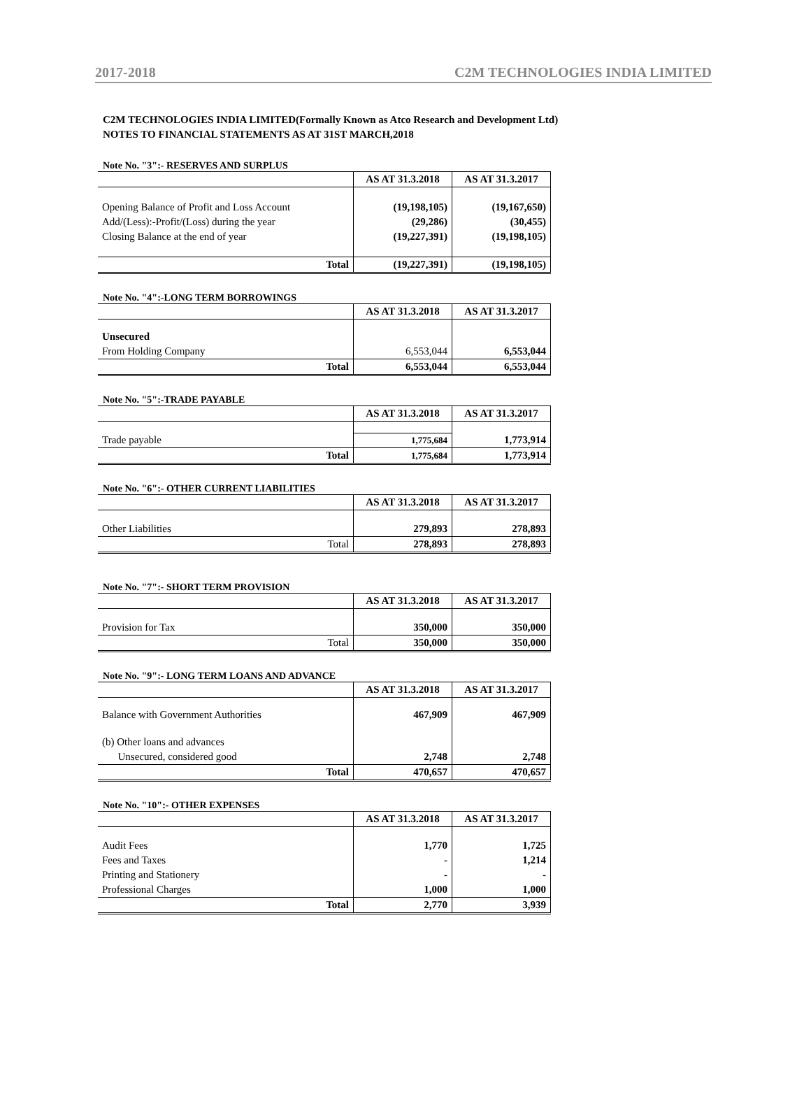2017-2018 C2M TECHNOLOGIES INDIA LIMITED
C2M TECHNOLOGIES INDIA LIMITED(Formally Known as Atco Research and Development Ltd)
NOTES TO FINANCIAL STATEMENTS AS AT 31ST MARCH,2018
Note No. "3":- RESERVES AND SURPLUS
| | AS AT 31.3.2018 | AS AT 31.3.2017 |
| Opening Balance of Profit and Loss Account | (19,198,105) | (19,167,650) |
| Add/(Less):-Profit/(Loss) during the year | (29,286) | (30,455) |
| Closing Balance at the end of year | (19,227,391) | (19,198,105) |
| Total | (19,227,391) | (19,198,105) |
Note No. "4":-LONG TERM BORROWINGS
| | AS AT 31.3.2018 | AS AT 31.3.2017 |
| Unsecured | | |
| From Holding Company | 6,553,044 | 6,553,044 |
| Total | 6,553,044 | 6,553,044 |
Note No. "5":-TRADE PAYABLE
| | AS AT 31.3.2018 | AS AT 31.3.2017 |
| Trade payable | 1,775,684 | 1,773,914 |
| Total | 1,775,684 | 1,773,914 |
Note No. "6":- OTHER CURRENT LIABILITIES
| | AS AT 31.3.2018 | AS AT 31.3.2017 |
| Other Liabilities | 279,893 | 278,893 |
| Total | 278,893 | 278,893 |
Note No. "7":- SHORT TERM PROVISION
| | AS AT 31.3.2018 | AS AT 31.3.2017 |
| Provision for Tax | 350,000 | 350,000 |
| Total | 350,000 | 350,000 |
Note No. "9":- LONG TERM LOANS AND ADVANCE
| | AS AT 31.3.2018 | AS AT 31.3.2017 |
| Balance with Government Authorities | 467,909 | 467,909 |
| (b) Other loans and advances | | |
| Unsecured, considered good | 2,748 | 2,748 |
| Total | 470,657 | 470,657 |
Note No. "10":- OTHER EXPENSES
| | AS AT 31.3.2018 | AS AT 31.3.2017 |
| Audit Fees | 1,770 | 1,725 |
| Fees and Taxes | - | 1,214 |
| Printing and Stationery | - | - |
| Professional Charges | 1,000 | 1,000 |
| Total | 2,770 | 3,939 |